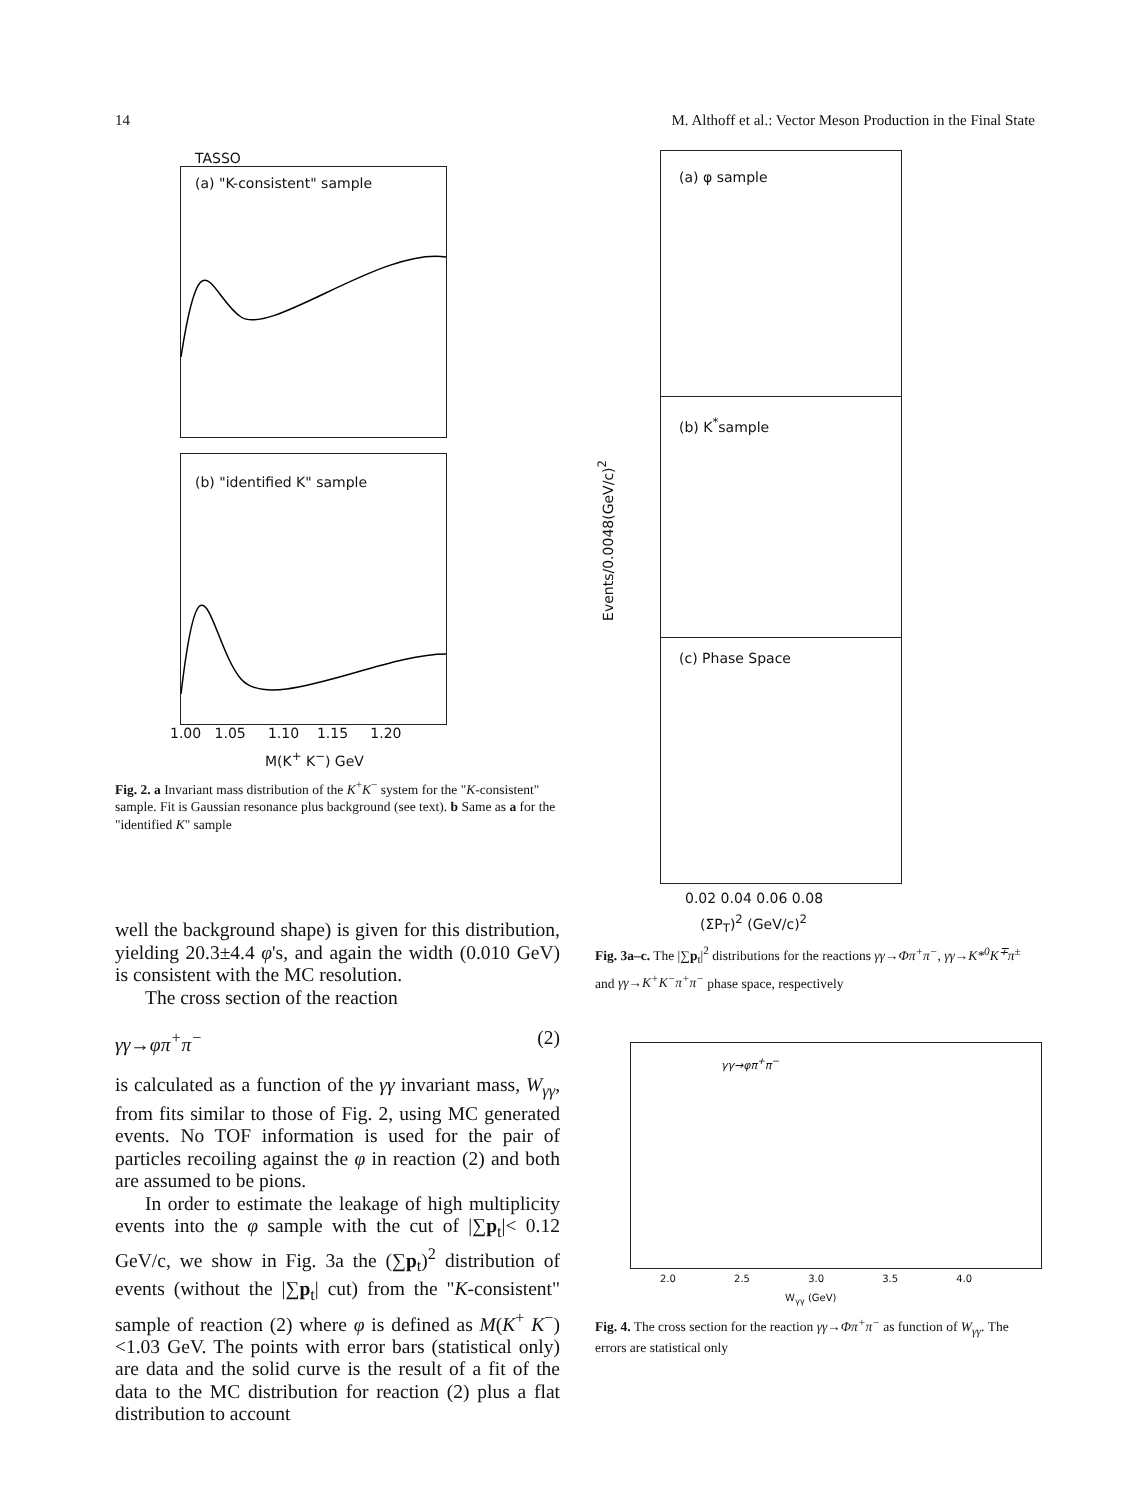14 M. Althoff et al.: Vector Meson Production in the Final State
TASSO
(a) "K-consistent" sample
(b) "identified K" sample
1.00 1.05 1.10 1.15 1.20
M(K<sup>+</sup> K<sup>−</sup>) GeV
Fig. 2. a Invariant mass distribution of the K<sup>+</sup>K<sup>−</sup> system for the "K-consistent" sample. Fit is Gaussian resonance plus background (see text). b Same as a for the "identified K" sample
well the background shape) is given for this distribution, yielding 20.3±4.4 φ's, and again the width (0.010 GeV) is consistent with the MC resolution.
The cross section of the reaction
γγ→φπ<sup>+</sup>π<sup>−</sup> (2)
is calculated as a function of the γγ invariant mass, W<sub>γγ</sub>, from fits similar to those of Fig. 2, using MC generated events. No TOF information is used for the pair of particles recoiling against the φ in reaction (2) and both are assumed to be pions.
In order to estimate the leakage of high multiplicity events into the φ sample with the cut of |∑p<sub>t</sub>|< 0.12 GeV/c, we show in Fig. 3a the (∑p<sub>t</sub>)<sup>2</sup> distribution of events (without the |∑p<sub>t</sub>| cut) from the "K-consistent" sample of reaction (2) where φ is defined as M(K<sup>+</sup> K<sup>−</sup>)<1.03 GeV. The points with error bars (statistical only) are data and the solid curve is the result of a fit of the data to the MC distribution for reaction (2) plus a flat distribution to account
(a) φ sample
(b) K<sup>*</sup>sample
(c) Phase Space
0.02 0.04 0.06 0.08
(ΣP<sub>T</sub>)<sup>2</sup> (GeV/c)<sup>2</sup>
Events/0.0048(GeV/c)<sup>2</sup>
Fig. 3a–c. The |∑p<sub>t</sub>|<sup>2</sup> distributions for the reactions γγ→Φπ<sup>+</sup>π<sup>−</sup>, γγ→K*<sup>0</sup>K<sup>∓</sup>π<sup>±</sup> and γγ→K<sup>+</sup>K<sup>−</sup>π<sup>+</sup>π<sup>−</sup> phase space, respectively
γγ→φπ<sup>+</sup>π<sup>−</sup>
2.0 2.5 3.0 3.5 4.0
W<sub>γγ</sub> (GeV)
Fig. 4. The cross section for the reaction γγ→Φπ<sup>+</sup>π<sup>−</sup> as function of W<sub>γγ</sub>. The errors are statistical only